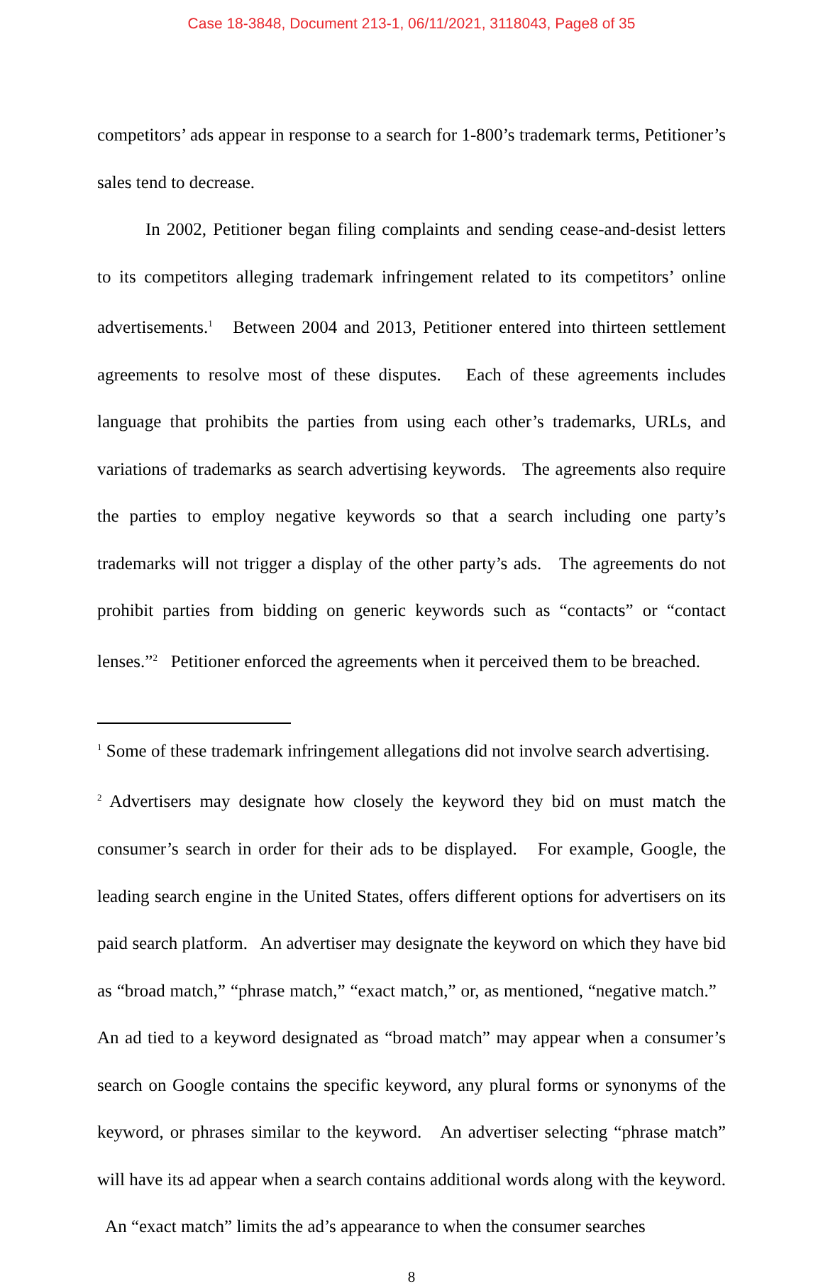Case 18-3848, Document 213-1, 06/11/2021, 3118043, Page8 of 35
competitors’ ads appear in response to a search for 1-800’s trademark terms, Petitioner’s sales tend to decrease.
In 2002, Petitioner began filing complaints and sending cease-and-desist letters to its competitors alleging trademark infringement related to its competitors’ online advertisements.<sup>1</sup> Between 2004 and 2013, Petitioner entered into thirteen settlement agreements to resolve most of these disputes. Each of these agreements includes language that prohibits the parties from using each other’s trademarks, URLs, and variations of trademarks as search advertising keywords. The agreements also require the parties to employ negative keywords so that a search including one party’s trademarks will not trigger a display of the other party’s ads. The agreements do not prohibit parties from bidding on generic keywords such as “contacts” or “contact lenses.”<sup>2</sup> Petitioner enforced the agreements when it perceived them to be breached.
<sup>1</sup> Some of these trademark infringement allegations did not involve search advertising.
<sup>2</sup> Advertisers may designate how closely the keyword they bid on must match the consumer’s search in order for their ads to be displayed. For example, Google, the leading search engine in the United States, offers different options for advertisers on its paid search platform. An advertiser may designate the keyword on which they have bid as “broad match,” “phrase match,” “exact match,” or, as mentioned, “negative match.” An ad tied to a keyword designated as “broad match” may appear when a consumer’s search on Google contains the specific keyword, any plural forms or synonyms of the keyword, or phrases similar to the keyword. An advertiser selecting “phrase match” will have its ad appear when a search contains additional words along with the keyword. An “exact match” limits the ad’s appearance to when the consumer searches
8